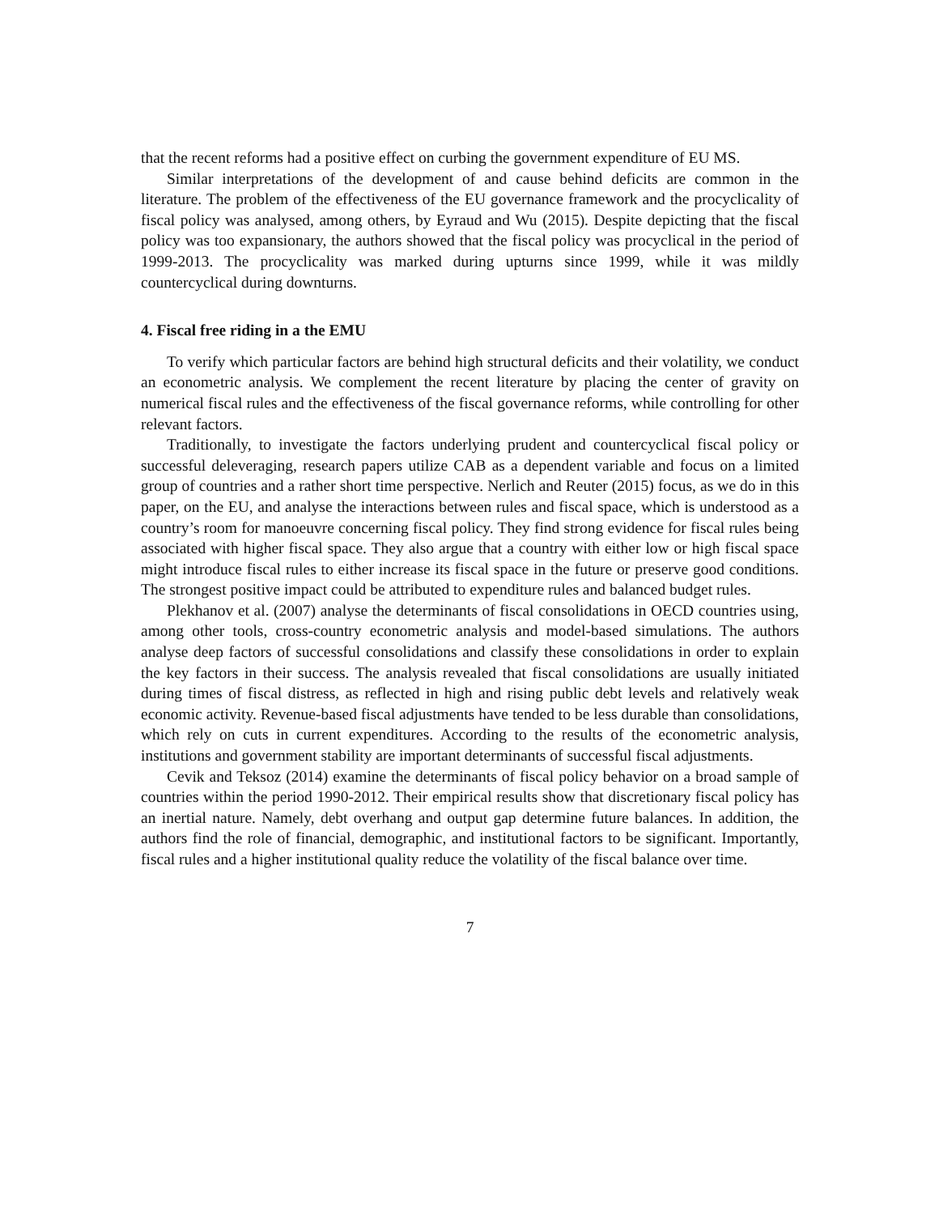that the recent reforms had a positive effect on curbing the government expenditure of EU MS.
Similar interpretations of the development of and cause behind deficits are common in the literature. The problem of the effectiveness of the EU governance framework and the procyclicality of fiscal policy was analysed, among others, by Eyraud and Wu (2015). Despite depicting that the fiscal policy was too expansionary, the authors showed that the fiscal policy was procyclical in the period of 1999-2013. The procyclicality was marked during upturns since 1999, while it was mildly countercyclical during downturns.
4. Fiscal free riding in a the EMU
To verify which particular factors are behind high structural deficits and their volatility, we conduct an econometric analysis. We complement the recent literature by placing the center of gravity on numerical fiscal rules and the effectiveness of the fiscal governance reforms, while controlling for other relevant factors.
Traditionally, to investigate the factors underlying prudent and countercyclical fiscal policy or successful deleveraging, research papers utilize CAB as a dependent variable and focus on a limited group of countries and a rather short time perspective. Nerlich and Reuter (2015) focus, as we do in this paper, on the EU, and analyse the interactions between rules and fiscal space, which is understood as a country’s room for manoeuvre concerning fiscal policy. They find strong evidence for fiscal rules being associated with higher fiscal space. They also argue that a country with either low or high fiscal space might introduce fiscal rules to either increase its fiscal space in the future or preserve good conditions. The strongest positive impact could be attributed to expenditure rules and balanced budget rules.
Plekhanov et al. (2007) analyse the determinants of fiscal consolidations in OECD countries using, among other tools, cross-country econometric analysis and model-based simulations. The authors analyse deep factors of successful consolidations and classify these consolidations in order to explain the key factors in their success. The analysis revealed that fiscal consolidations are usually initiated during times of fiscal distress, as reflected in high and rising public debt levels and relatively weak economic activity. Revenue-based fiscal adjustments have tended to be less durable than consolidations, which rely on cuts in current expenditures. According to the results of the econometric analysis, institutions and government stability are important determinants of successful fiscal adjustments.
Cevik and Teksoz (2014) examine the determinants of fiscal policy behavior on a broad sample of countries within the period 1990-2012. Their empirical results show that discretionary fiscal policy has an inertial nature. Namely, debt overhang and output gap determine future balances. In addition, the authors find the role of financial, demographic, and institutional factors to be significant. Importantly, fiscal rules and a higher institutional quality reduce the volatility of the fiscal balance over time.
7